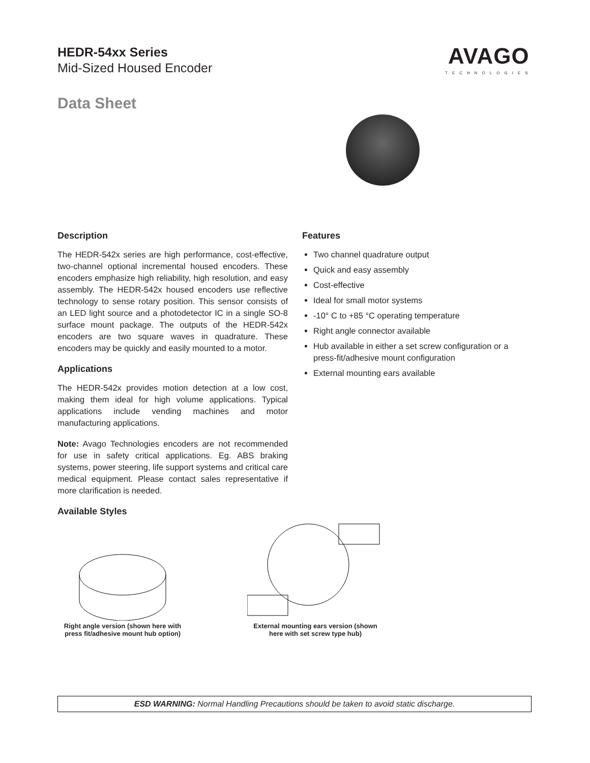HEDR-54xx Series
Mid-Sized Housed Encoder
Data Sheet
AVAGO
TECHNOLOGIES
Description
The HEDR-542x series are high performance, cost-effective, two-channel optional incremental housed encoders. These encoders emphasize high reliability, high resolution, and easy assembly. The HEDR-542x housed encoders use reflective technology to sense rotary position. This sensor consists of an LED light source and a photodetector IC in a single SO-8 surface mount package. The outputs of the HEDR-542x encoders are two square waves in quadrature. These encoders may be quickly and easily mounted to a motor.
Applications
The HEDR-542x provides motion detection at a low cost, making them ideal for high volume applications. Typical applications include vending machines and motor manufacturing applications.
Note: Avago Technologies encoders are not recommended for use in safety critical applications. Eg. ABS braking systems, power steering, life support systems and critical care medical equipment. Please contact sales representative if more clarification is needed.
Available Styles
Features
Two channel quadrature output
Quick and easy assembly
Cost-effective
Ideal for small motor systems
-10° C to +85 °C operating temperature
Right angle connector available
Hub available in either a set screw configuration or a press-fit/adhesive mount configuration
External mounting ears available
Right angle version (shown here with press fit/adhesive mount hub option)
External mounting ears version (shown here with set screw type hub)
ESD WARNING: Normal Handling Precautions should be taken to avoid static discharge.